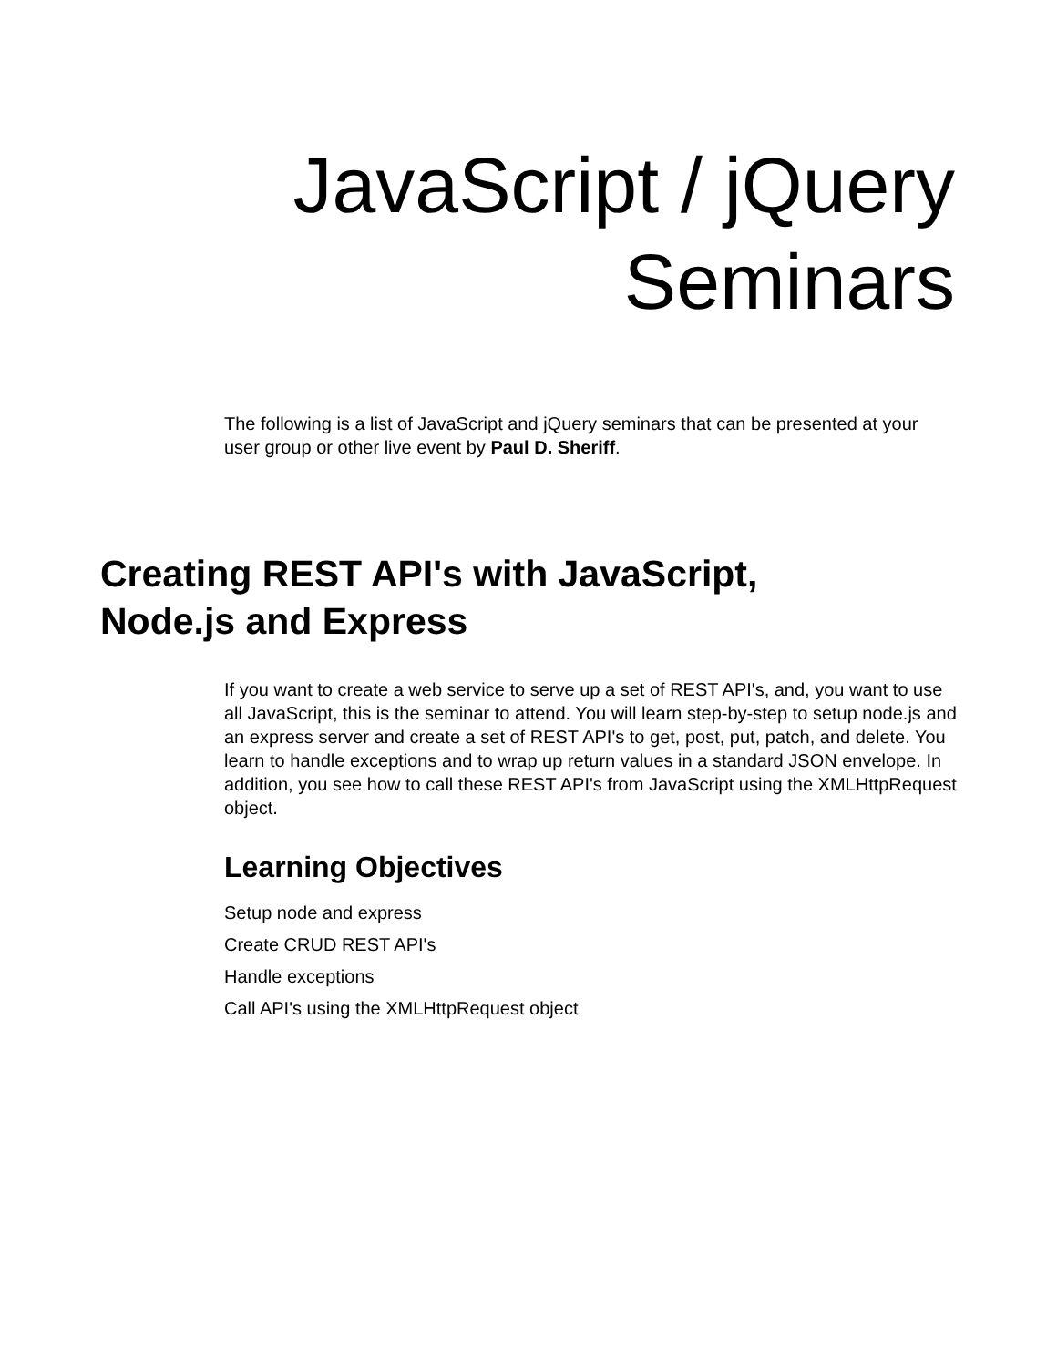JavaScript / jQuery
Seminars
The following is a list of JavaScript and jQuery seminars that can be presented at your user group or other live event by Paul D. Sheriff.
Creating REST API's with JavaScript,
Node.js and Express
If you want to create a web service to serve up a set of REST API's, and, you want to use all JavaScript, this is the seminar to attend. You will learn step-by-step to setup node.js and an express server and create a set of REST API's to get, post, put, patch, and delete. You learn to handle exceptions and to wrap up return values in a standard JSON envelope. In addition, you see how to call these REST API's from JavaScript using the XMLHttpRequest object.
Learning Objectives
Setup node and express
Create CRUD REST API's
Handle exceptions
Call API's using the XMLHttpRequest object